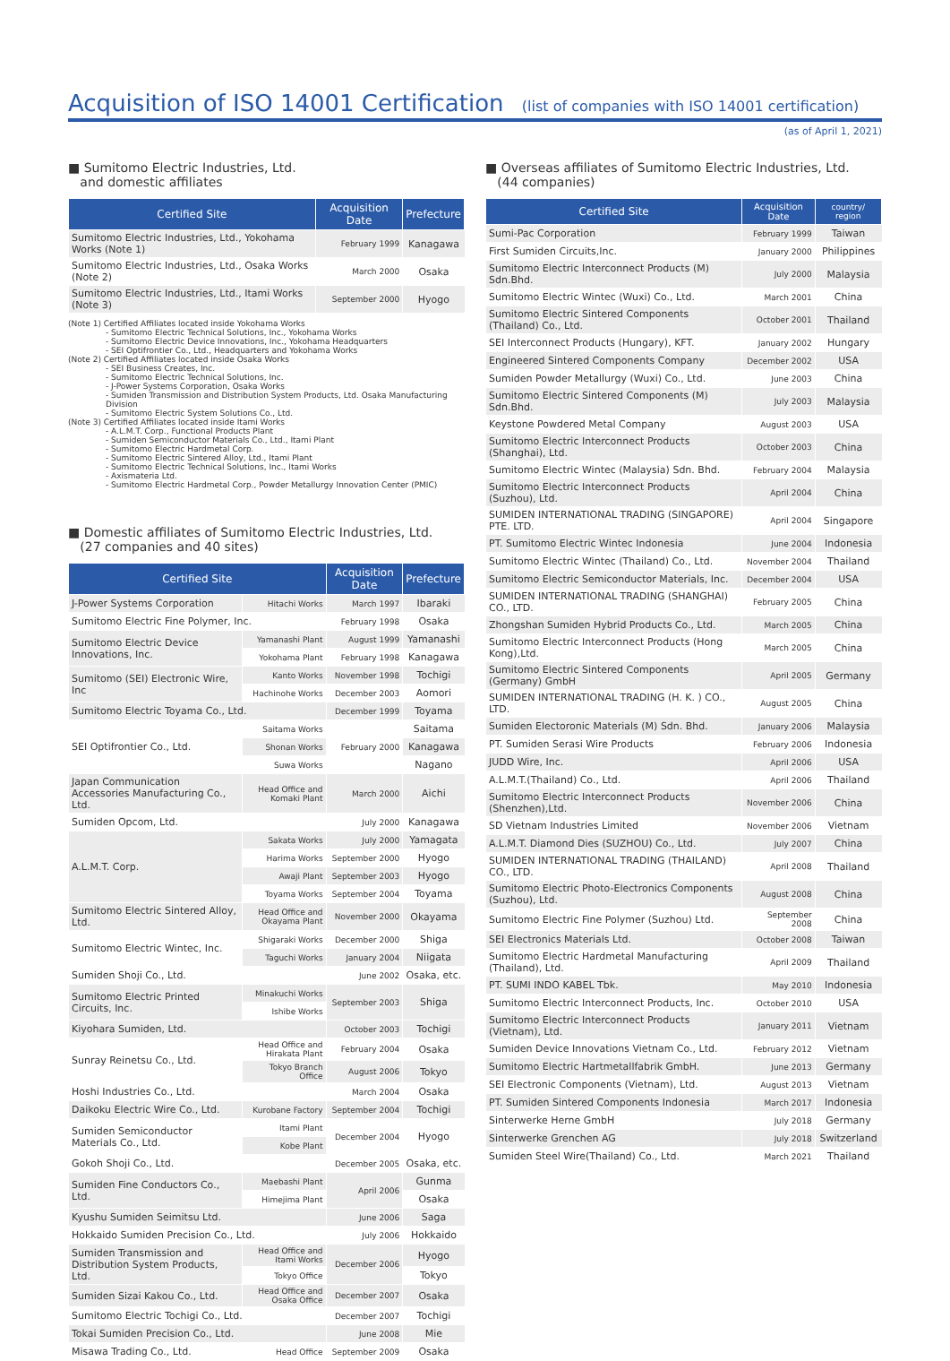Acquisition of ISO 14001 Certification (list of companies with ISO 14001 certification)
(as of April 1, 2021)
■ Sumitomo Electric Industries, Ltd.
and domestic affiliates
| Certified Site | Acquisition Date | Prefecture |
| --- | --- | --- |
| Sumitomo Electric Industries, Ltd., Yokohama Works (Note 1) | February 1999 | Kanagawa |
| Sumitomo Electric Industries, Ltd., Osaka Works (Note 2) | March 2000 | Osaka |
| Sumitomo Electric Industries, Ltd., Itami Works (Note 3) | September 2000 | Hyogo |
(Note 1) Certified Affiliates located inside Yokohama Works
- Sumitomo Electric Technical Solutions, Inc., Yokohama Works
- Sumitomo Electric Device Innovations, Inc., Yokohama Headquarters
- SEI Optifrontier Co., Ltd., Headquarters and Yokohama Works
(Note 2) Certified Affiliates located inside Osaka Works
- SEI Business Creates, Inc.
- Sumitomo Electric Technical Solutions, Inc.
- J-Power Systems Corporation, Osaka Works
- Sumiden Transmission and Distribution System Products, Ltd. Osaka Manufacturing Division
- Sumitomo Electric System Solutions Co., Ltd.
(Note 3) Certified Affiliates located inside Itami Works
- A.L.M.T. Corp., Functional Products Plant
- Sumiden Semiconductor Materials Co., Ltd., Itami Plant
- Sumitomo Electric Hardmetal Corp.
- Sumitomo Electric Sintered Alloy, Ltd., Itami Plant
- Sumitomo Electric Technical Solutions, Inc., Itami Works
- Axismateria Ltd.
- Sumitomo Electric Hardmetal Corp., Powder Metallurgy Innovation Center (PMIC)
■ Domestic affiliates of Sumitomo Electric Industries, Ltd.
(27 companies and 40 sites)
| Certified Site | | Acquisition Date | Prefecture |
| --- | --- | --- | --- |
| J-Power Systems Corporation | Hitachi Works | March 1997 | Ibaraki |
| Sumitomo Electric Fine Polymer, Inc. | | February 1998 | Osaka |
| Sumitomo Electric Device Innovations, Inc. | Yamanashi Plant | August 1999 | Yamanashi |
| | Yokohama Plant | February 1998 | Kanagawa |
| Sumitomo (SEI) Electronic Wire, Inc | Kanto Works | November 1998 | Tochigi |
| | Hachinohe Works | December 2003 | Aomori |
| Sumitomo Electric Toyama Co., Ltd. | | December 1999 | Toyama |
| SEI Optifrontier Co., Ltd. | Saitama Works | February 2000 | Saitama |
| | Shonan Works | | Kanagawa |
| | Suwa Works | | Nagano |
| Japan Communication Accessories Manufacturing Co., Ltd. | Head Office and Komaki Plant | March 2000 | Aichi |
| Sumiden Opcom, Ltd. | | July 2000 | Kanagawa |
| A.L.M.T. Corp. | Sakata Works | July 2000 | Yamagata |
| | Harima Works | September 2000 | Hyogo |
| | Awaji Plant | September 2003 | Hyogo |
| | Toyama Works | September 2004 | Toyama |
| Sumitomo Electric Sintered Alloy, Ltd. | Head Office and Okayama Plant | November 2000 | Okayama |
| Sumitomo Electric Wintec, Inc. | Shigaraki Works | December 2000 | Shiga |
| | Taguchi Works | January 2004 | Niigata |
| Sumiden Shoji Co., Ltd. | | June 2002 | Osaka, etc. |
| Sumitomo Electric Printed Circuits, Inc. | Minakuchi Works | September 2003 | Shiga |
| | Ishibe Works | | |
| Kiyohara Sumiden, Ltd. | | October 2003 | Tochigi |
| Sunray Reinetsu Co., Ltd. | Head Office and Hirakata Plant | February 2004 | Osaka |
| | Tokyo Branch Office | August 2006 | Tokyo |
| Hoshi Industries Co., Ltd. | | March 2004 | Osaka |
| Daikoku Electric Wire Co., Ltd. | Kurobane Factory | September 2004 | Tochigi |
| Sumiden Semiconductor Materials Co., Ltd. | Itami Plant | December 2004 | Hyogo |
| | Kobe Plant | | |
| Gokoh Shoji Co., Ltd. | | December 2005 | Osaka, etc. |
| Sumiden Fine Conductors Co., Ltd. | Maebashi Plant | April 2006 | Gunma |
| | Himejima Plant | | Osaka |
| Kyushu Sumiden Seimitsu Ltd. | | June 2006 | Saga |
| Hokkaido Sumiden Precision Co., Ltd. | | July 2006 | Hokkaido |
| Sumiden Transmission and Distribution System Products, Ltd. | Head Office and Itami Works | December 2006 | Hyogo |
| | Tokyo Office | | Tokyo |
| Sumiden Sizai Kakou Co., Ltd. | Head Office and Osaka Office | December 2007 | Osaka |
| Sumitomo Electric Tochigi Co., Ltd. | | December 2007 | Tochigi |
| Tokai Sumiden Precision Co., Ltd. | | June 2008 | Mie |
| Misawa Trading Co., Ltd. | Head Office | September 2009 | Osaka |
■ Overseas affiliates of Sumitomo Electric Industries, Ltd.
(44 companies)
| Certified Site | Acquisition Date | country/ region |
| --- | --- | --- |
| Sumi-Pac Corporation | February 1999 | Taiwan |
| First Sumiden Circuits,Inc. | January 2000 | Philippines |
| Sumitomo Electric Interconnect Products (M) Sdn.Bhd. | July 2000 | Malaysia |
| Sumitomo Electric Wintec (Wuxi) Co., Ltd. | March 2001 | China |
| Sumitomo Electric Sintered Components (Thailand) Co., Ltd. | October 2001 | Thailand |
| SEI Interconnect Products (Hungary), KFT. | January 2002 | Hungary |
| Engineered Sintered Components Company | December 2002 | USA |
| Sumiden Powder Metallurgy (Wuxi) Co., Ltd. | June 2003 | China |
| Sumitomo Electric Sintered Components (M) Sdn.Bhd. | July 2003 | Malaysia |
| Keystone Powdered Metal Company | August 2003 | USA |
| Sumitomo Electric Interconnect Products (Shanghai), Ltd. | October 2003 | China |
| Sumitomo Electric Wintec (Malaysia) Sdn. Bhd. | February 2004 | Malaysia |
| Sumitomo Electric Interconnect Products (Suzhou), Ltd. | April 2004 | China |
| SUMIDEN INTERNATIONAL TRADING (SINGAPORE) PTE. LTD. | April 2004 | Singapore |
| PT. Sumitomo Electric Wintec Indonesia | June 2004 | Indonesia |
| Sumitomo Electric Wintec (Thailand) Co., Ltd. | November 2004 | Thailand |
| Sumitomo Electric Semiconductor Materials, Inc. | December 2004 | USA |
| SUMIDEN INTERNATIONAL TRADING (SHANGHAI) CO., LTD. | February 2005 | China |
| Zhongshan Sumiden Hybrid Products Co., Ltd. | March 2005 | China |
| Sumitomo Electric Interconnect Products (Hong Kong),Ltd. | March 2005 | China |
| Sumitomo Electric Sintered Components (Germany) GmbH | April 2005 | Germany |
| SUMIDEN INTERNATIONAL TRADING (H. K. ) CO., LTD. | August 2005 | China |
| Sumiden Electoronic Materials (M) Sdn. Bhd. | January 2006 | Malaysia |
| PT. Sumiden Serasi Wire Products | February 2006 | Indonesia |
| JUDD Wire, Inc. | April 2006 | USA |
| A.L.M.T.(Thailand) Co., Ltd. | April 2006 | Thailand |
| Sumitomo Electric Interconnect Products (Shenzhen),Ltd. | November 2006 | China |
| SD Vietnam Industries Limited | November 2006 | Vietnam |
| A.L.M.T. Diamond Dies (SUZHOU) Co., Ltd. | July 2007 | China |
| SUMIDEN INTERNATIONAL TRADING (THAILAND) CO., LTD. | April 2008 | Thailand |
| Sumitomo Electric Photo-Electronics Components (Suzhou), Ltd. | August 2008 | China |
| Sumitomo Electric Fine Polymer (Suzhou) Ltd. | September 2008 | China |
| SEI Electronics Materials Ltd. | October 2008 | Taiwan |
| Sumitomo Electric Hardmetal Manufacturing (Thailand), Ltd. | April 2009 | Thailand |
| PT. SUMI INDO KABEL Tbk. | May 2010 | Indonesia |
| Sumitomo Electric Interconnect Products, Inc. | October 2010 | USA |
| Sumitomo Electric Interconnect Products (Vietnam), Ltd. | January 2011 | Vietnam |
| Sumiden Device Innovations Vietnam Co., Ltd. | February 2012 | Vietnam |
| Sumitomo Electric Hartmetallfabrik GmbH. | June 2013 | Germany |
| SEI Electronic Components (Vietnam), Ltd. | August 2013 | Vietnam |
| PT. Sumiden Sintered Components Indonesia | March 2017 | Indonesia |
| Sinterwerke Herne GmbH | July 2018 | Germany |
| Sinterwerke Grenchen AG | July 2018 | Switzerland |
| Sumiden Steel Wire(Thailand) Co., Ltd. | March 2021 | Thailand |